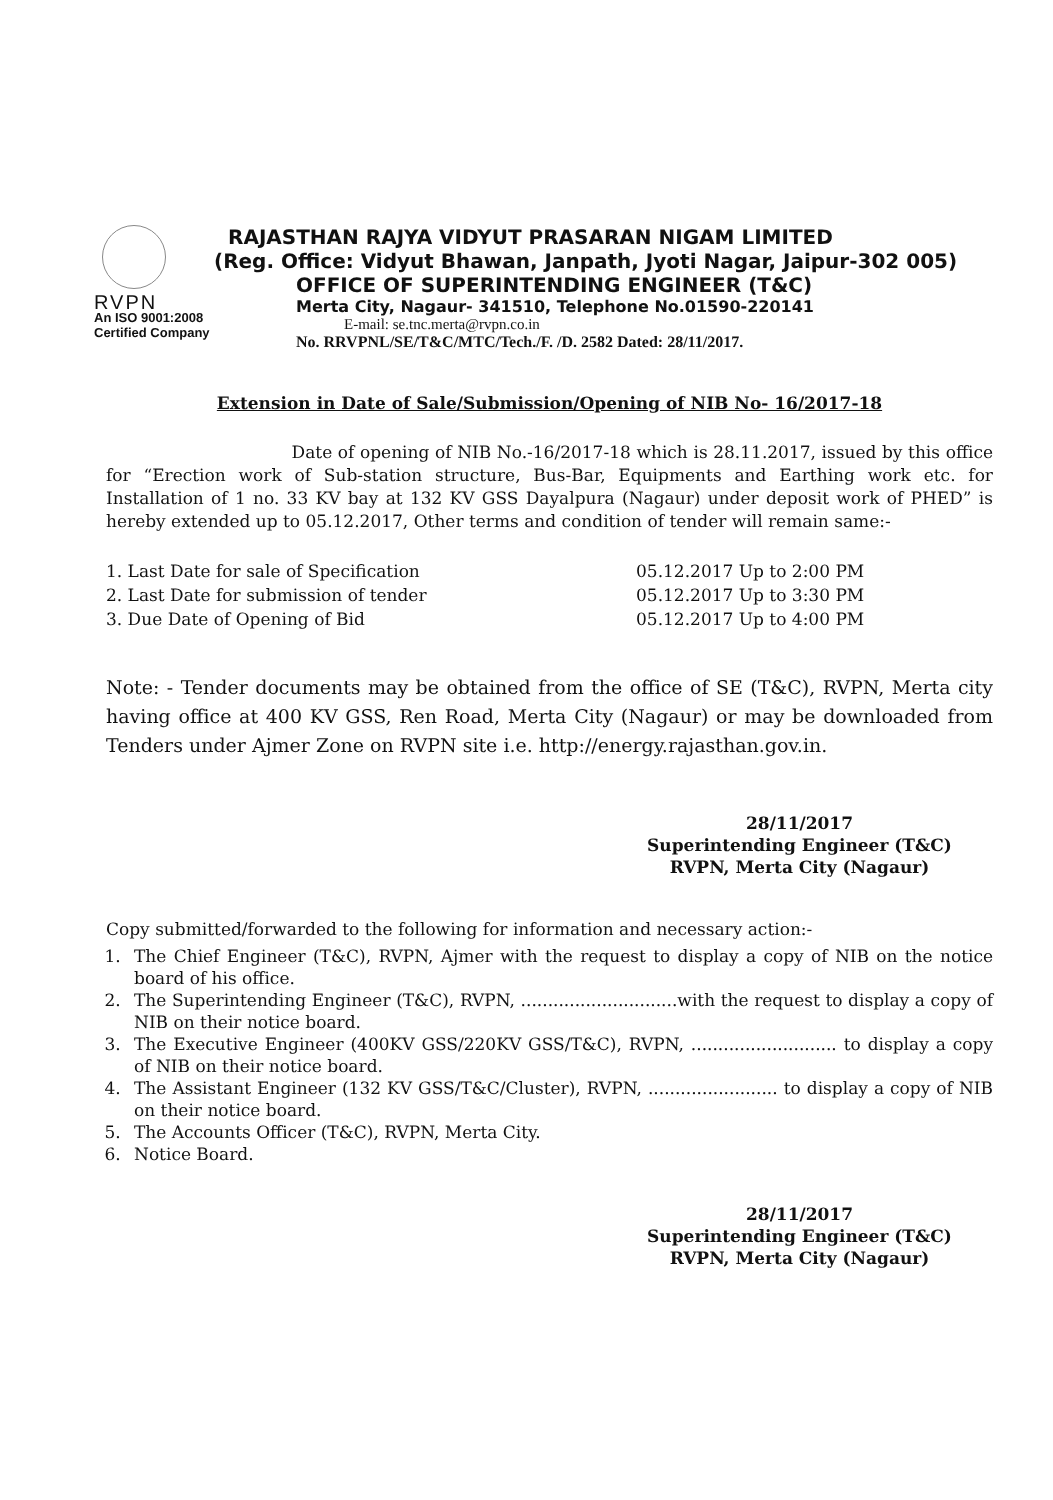RVPN
An ISO 9001:2008
Certified Company
RAJASTHAN RAJYA VIDYUT PRASARAN NIGAM LIMITED
(Reg. Office: Vidyut Bhawan, Janpath, Jyoti Nagar, Jaipur-302 005)
OFFICE OF SUPERINTENDING ENGINEER (T&C)
Merta City, Nagaur- 341510, Telephone No.01590-220141
E-mail: se.tnc.merta@rvpn.co.in
No. RRVPNL/SE/T&C/MTC/Tech./F. /D. 2582 Dated: 28/11/2017.
Extension in Date of Sale/Submission/Opening of NIB No- 16/2017-18
Date of opening of NIB No.-16/2017-18 which is 28.11.2017, issued by this office for “Erection work of Sub-station structure, Bus-Bar, Equipments and Earthing work etc. for Installation of 1 no. 33 KV bay at 132 KV GSS Dayalpura (Nagaur) under deposit work of PHED” is hereby extended up to 05.12.2017, Other terms and condition of tender will remain same:-
1. Last Date for sale of Specification
05.12.2017 Up to 2:00 PM
2. Last Date for submission of tender
05.12.2017 Up to 3:30 PM
3. Due Date of Opening of Bid
05.12.2017 Up to 4:00 PM
Note: - Tender documents may be obtained from the office of SE (T&C), RVPN, Merta city having office at 400 KV GSS, Ren Road, Merta City (Nagaur) or may be downloaded from Tenders under Ajmer Zone on RVPN site i.e. http://energy.rajasthan.gov.in.
28/11/2017
Superintending Engineer (T&C)
RVPN, Merta City (Nagaur)
Copy submitted/forwarded to the following for information and necessary action:-
1. The Chief Engineer (T&C), RVPN, Ajmer with the request to display a copy of NIB on the notice board of his office.
2. The Superintending Engineer (T&C), RVPN, .............................with the request to display a copy of NIB on their notice board.
3. The Executive Engineer (400KV GSS/220KV GSS/T&C), RVPN, ........................... to display a copy of NIB on their notice board.
4. The Assistant Engineer (132 KV GSS/T&C/Cluster), RVPN, ........................ to display a copy of NIB on their notice board.
5. The Accounts Officer (T&C), RVPN, Merta City.
6. Notice Board.
28/11/2017
Superintending Engineer (T&C)
RVPN, Merta City (Nagaur)